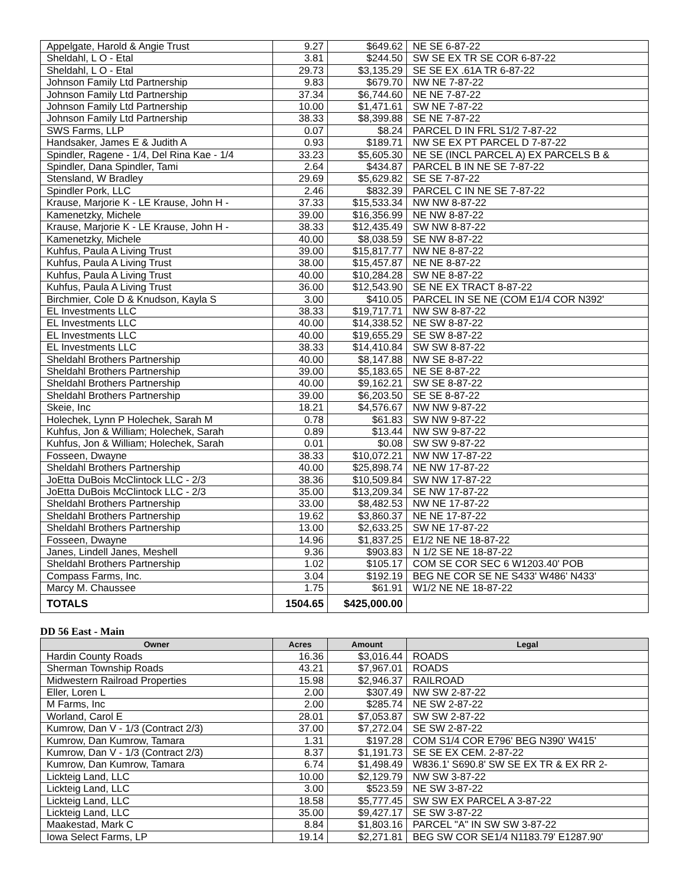| Appelgate, Harold & Angie Trust | 9.27 | $649.62 | NE SE 6-87-22 |
| Sheldahl, L O - Etal | 3.81 | $244.50 | SW SE EX TR SE COR 6-87-22 |
| Sheldahl, L O - Etal | 29.73 | $3,135.29 | SE SE EX .61A TR 6-87-22 |
| Johnson Family Ltd Partnership | 9.83 | $679.70 | NW NE 7-87-22 |
| Johnson Family Ltd Partnership | 37.34 | $6,744.60 | NE NE 7-87-22 |
| Johnson Family Ltd Partnership | 10.00 | $1,471.61 | SW NE 7-87-22 |
| Johnson Family Ltd Partnership | 38.33 | $8,399.88 | SE NE 7-87-22 |
| SWS Farms, LLP | 0.07 | $8.24 | PARCEL D IN FRL S1/2 7-87-22 |
| Handsaker, James E & Judith A | 0.93 | $189.71 | NW SE EX PT PARCEL D 7-87-22 |
| Spindler, Ragene - 1/4, Del Rina Kae - 1/4 | 33.23 | $5,605.30 | NE SE (INCL PARCEL A) EX PARCELS B & |
| Spindler, Dana Spindler, Tami | 2.64 | $434.87 | PARCEL B IN NE SE 7-87-22 |
| Stensland, W Bradley | 29.69 | $5,629.82 | SE SE 7-87-22 |
| Spindler Pork, LLC | 2.46 | $832.39 | PARCEL C IN NE SE 7-87-22 |
| Krause, Marjorie K - LE Krause, John H - | 37.33 | $15,533.34 | NW NW 8-87-22 |
| Kamenetzky, Michele | 39.00 | $16,356.99 | NE NW 8-87-22 |
| Krause, Marjorie K - LE Krause, John H - | 38.33 | $12,435.49 | SW NW 8-87-22 |
| Kamenetzky, Michele | 40.00 | $8,038.59 | SE NW 8-87-22 |
| Kuhfus, Paula A Living Trust | 39.00 | $15,817.77 | NW NE 8-87-22 |
| Kuhfus, Paula A Living Trust | 38.00 | $15,457.87 | NE NE 8-87-22 |
| Kuhfus, Paula A Living Trust | 40.00 | $10,284.28 | SW NE 8-87-22 |
| Kuhfus, Paula A Living Trust | 36.00 | $12,543.90 | SE NE EX TRACT 8-87-22 |
| Birchmier, Cole D & Knudson, Kayla S | 3.00 | $410.05 | PARCEL IN SE NE (COM E1/4 COR N392' |
| EL Investments LLC | 38.33 | $19,717.71 | NW SW 8-87-22 |
| EL Investments LLC | 40.00 | $14,338.52 | NE SW 8-87-22 |
| EL Investments LLC | 40.00 | $19,655.29 | SE SW 8-87-22 |
| EL Investments LLC | 38.33 | $14,410.84 | SW SW 8-87-22 |
| Sheldahl Brothers Partnership | 40.00 | $8,147.88 | NW SE 8-87-22 |
| Sheldahl Brothers Partnership | 39.00 | $5,183.65 | NE SE 8-87-22 |
| Sheldahl Brothers Partnership | 40.00 | $9,162.21 | SW SE 8-87-22 |
| Sheldahl Brothers Partnership | 39.00 | $6,203.50 | SE SE 8-87-22 |
| Skeie, Inc | 18.21 | $4,576.67 | NW NW 9-87-22 |
| Holechek, Lynn P Holechek, Sarah M | 0.78 | $61.83 | SW NW 9-87-22 |
| Kuhfus, Jon & William; Holechek, Sarah | 0.89 | $13.44 | NW SW 9-87-22 |
| Kuhfus, Jon & William; Holechek, Sarah | 0.01 | $0.08 | SW SW 9-87-22 |
| Fosseen, Dwayne | 38.33 | $10,072.21 | NW NW 17-87-22 |
| Sheldahl Brothers Partnership | 40.00 | $25,898.74 | NE NW 17-87-22 |
| JoEtta DuBois McClintock LLC - 2/3 | 38.36 | $10,509.84 | SW NW 17-87-22 |
| JoEtta DuBois McClintock LLC - 2/3 | 35.00 | $13,209.34 | SE NW 17-87-22 |
| Sheldahl Brothers Partnership | 33.00 | $8,482.53 | NW NE 17-87-22 |
| Sheldahl Brothers Partnership | 19.62 | $3,860.37 | NE NE 17-87-22 |
| Sheldahl Brothers Partnership | 13.00 | $2,633.25 | SW NE 17-87-22 |
| Fosseen, Dwayne | 14.96 | $1,837.25 | E1/2 NE NE 18-87-22 |
| Janes, Lindell Janes, Meshell | 9.36 | $903.83 | N 1/2 SE NE 18-87-22 |
| Sheldahl Brothers Partnership | 1.02 | $105.17 | COM SE COR SEC 6 W1203.40' POB |
| Compass Farms, Inc. | 3.04 | $192.19 | BEG NE COR SE NE S433' W486' N433' |
| Marcy M. Chaussee | 1.75 | $61.91 | W1/2 NE NE 18-87-22 |
| TOTALS | 1504.65 | $425,000.00 | |
DD 56 East - Main
| Owner | Acres | Amount | Legal |
| --- | --- | --- | --- |
| Hardin County Roads | 16.36 | $3,016.44 | ROADS |
| Sherman Township Roads | 43.21 | $7,967.01 | ROADS |
| Midwestern Railroad Properties | 15.98 | $2,946.37 | RAILROAD |
| Eller, Loren L | 2.00 | $307.49 | NW SW 2-87-22 |
| M Farms, Inc | 2.00 | $285.74 | NE SW 2-87-22 |
| Worland, Carol E | 28.01 | $7,053.87 | SW SW 2-87-22 |
| Kumrow, Dan V - 1/3 (Contract 2/3) | 37.00 | $7,272.04 | SE SW 2-87-22 |
| Kumrow, Dan Kumrow, Tamara | 1.31 | $197.28 | COM S1/4 COR E796' BEG N390' W415' |
| Kumrow, Dan V - 1/3 (Contract 2/3) | 8.37 | $1,191.73 | SE SE EX CEM. 2-87-22 |
| Kumrow, Dan Kumrow, Tamara | 6.74 | $1,498.49 | W836.1' S690.8' SW SE EX TR & EX RR 2- |
| Lickteig Land, LLC | 10.00 | $2,129.79 | NW SW 3-87-22 |
| Lickteig Land, LLC | 3.00 | $523.59 | NE SW 3-87-22 |
| Lickteig Land, LLC | 18.58 | $5,777.45 | SW SW EX PARCEL A 3-87-22 |
| Lickteig Land, LLC | 35.00 | $9,427.17 | SE SW 3-87-22 |
| Maakestad, Mark C | 8.84 | $1,803.16 | PARCEL "A" IN SW SW 3-87-22 |
| Iowa Select Farms, LP | 19.14 | $2,271.81 | BEG SW COR SE1/4 N1183.79' E1287.90' |